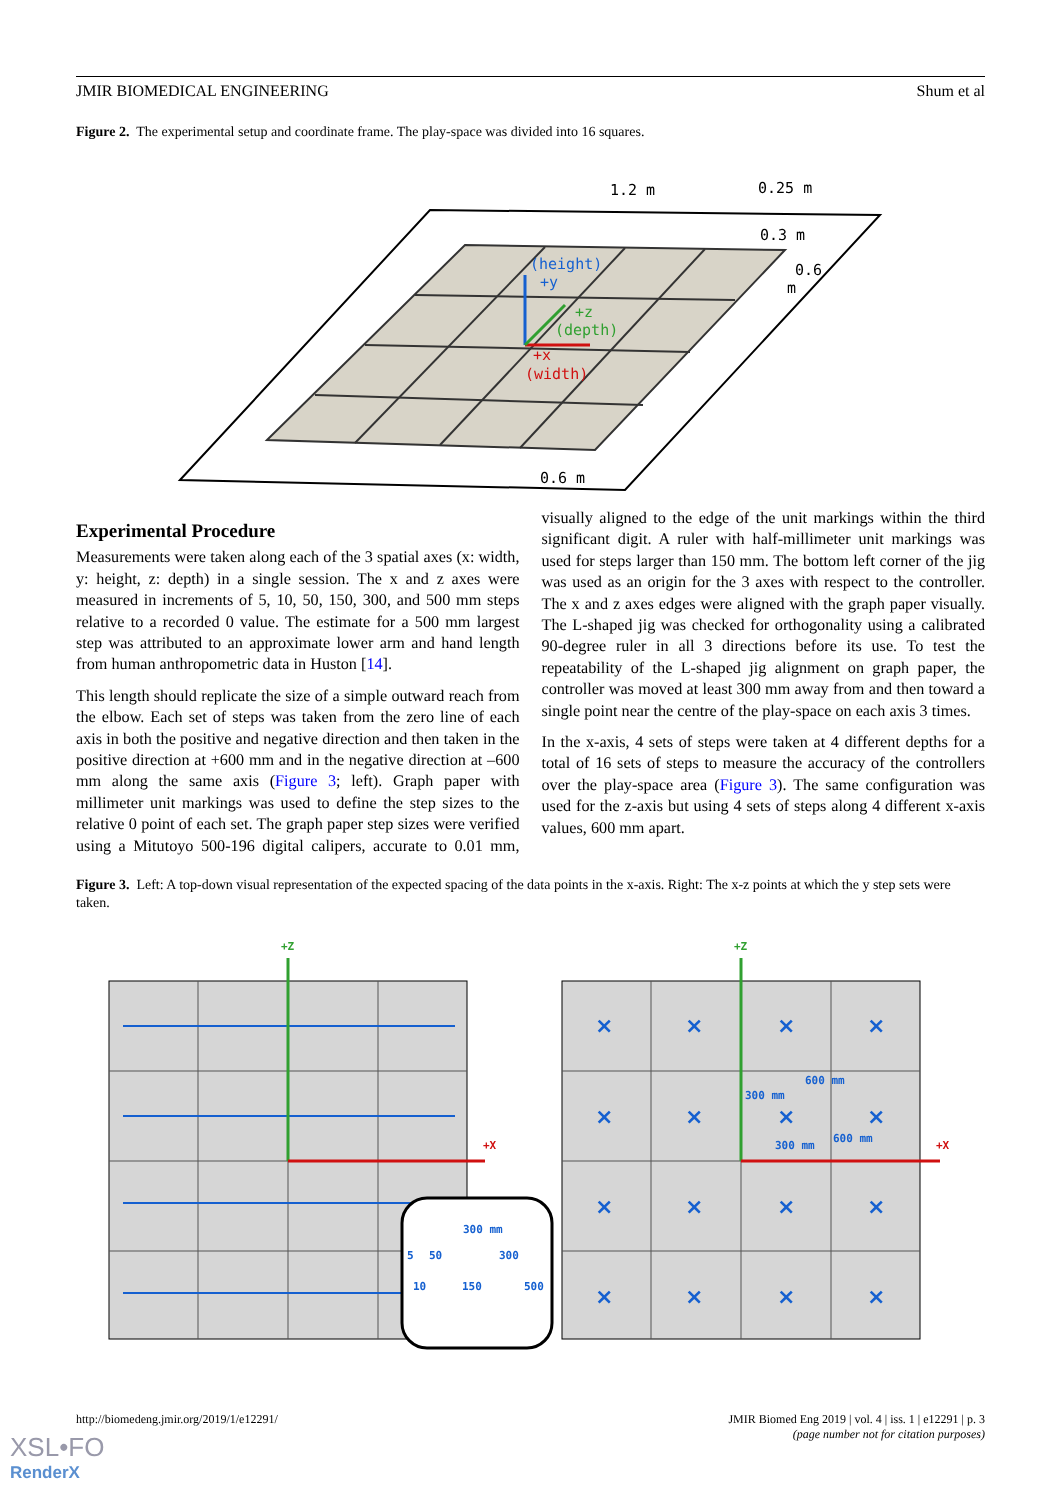JMIR BIOMEDICAL ENGINEERING Shum et al
Figure 2. The experimental setup and coordinate frame. The play-space was divided into 16 squares.
(height)
+y
+z
(depth)
+x
(width)
1.2 m
0.25 m
0.3 m
0.6
m
0.6 m
Experimental Procedure
Measurements were taken along each of the 3 spatial axes (x: width, y: height, z: depth) in a single session. The x and z axes were measured in increments of 5, 10, 50, 150, 300, and 500 mm steps relative to a recorded 0 value. The estimate for a 500 mm largest step was attributed to an approximate lower arm and hand length from human anthropometric data in Huston [14].
This length should replicate the size of a simple outward reach from the elbow. Each set of steps was taken from the zero line of each axis in both the positive and negative direction and then taken in the positive direction at +600 mm and in the negative direction at –600 mm along the same axis (Figure 3; left). Graph paper with millimeter unit markings was used to define the step sizes to the relative 0 point of each set. The graph paper step sizes were verified using a Mitutoyo 500-196 digital calipers, accurate to 0.01 mm, visually aligned to the edge of the unit markings within the third significant digit. A ruler with half-millimeter unit markings was used for steps larger than 150 mm. The bottom left corner of the jig was used as an origin for the 3 axes with respect to the controller. The x and z axes edges were aligned with the graph paper visually. The L-shaped jig was checked for orthogonality using a calibrated 90-degree ruler in all 3 directions before its use. To test the repeatability of the L-shaped jig alignment on graph paper, the controller was moved at least 300 mm away from and then toward a single point near the centre of the play-space on each axis 3 times.
In the x-axis, 4 sets of steps were taken at 4 different depths for a total of 16 sets of steps to measure the accuracy of the controllers over the play-space area (Figure 3). The same configuration was used for the z-axis but using 4 sets of steps along 4 different x-axis values, 600 mm apart.
Figure 3. Left: A top-down visual representation of the expected spacing of the data points in the x-axis. Right: The x-z points at which the y step sets were taken.
+Z
+X
+Z
+X
300 mm
5
50
300
10
150
500
300 mm
600 mm
300 mm
600 mm
×
×
×
×
×
×
×
×
×
×
×
×
×
×
×
×
http://biomedeng.jmir.org/2019/1/e12291/
JMIR Biomed Eng 2019 | vol. 4 | iss. 1 | e12291 | p. 3
(page number not for citation purposes)
XSL•FO
RenderX